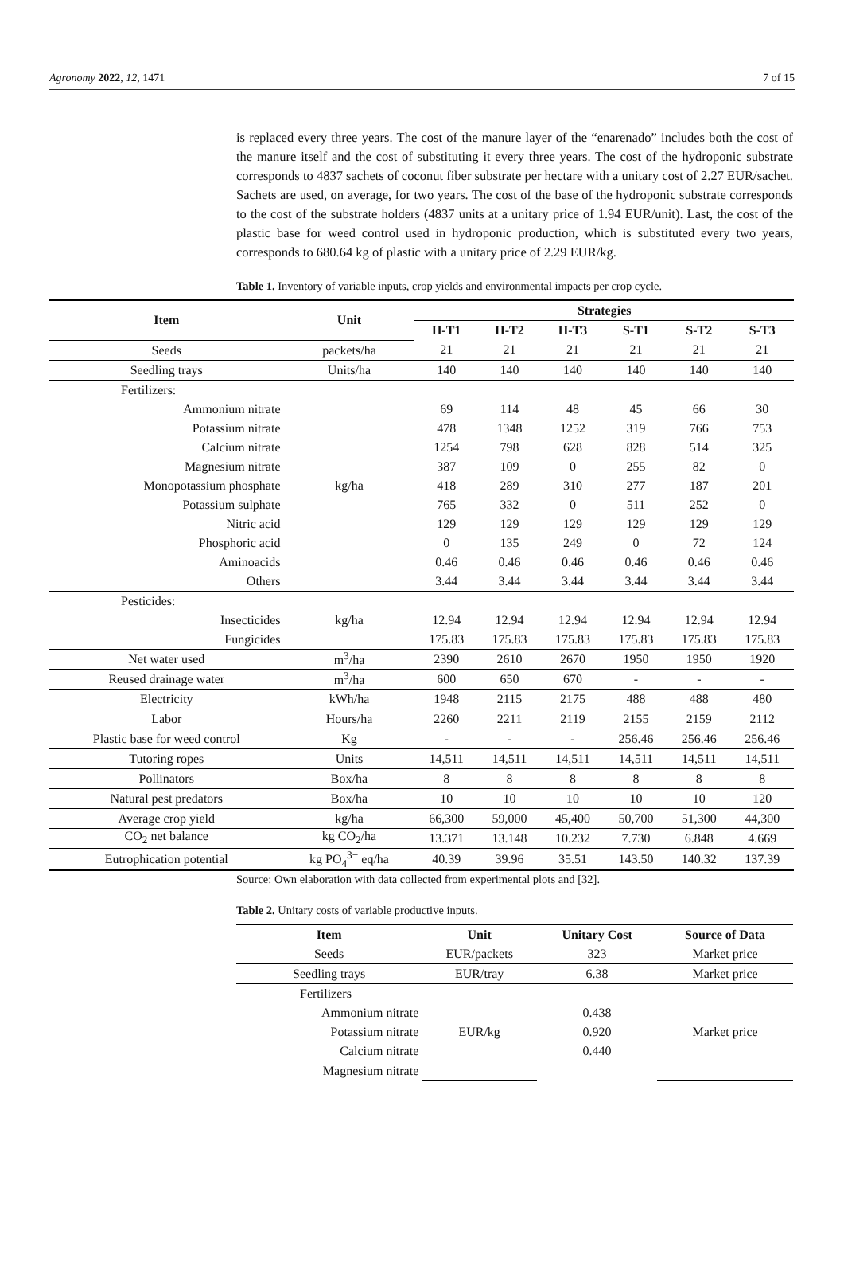Agronomy 2022, 12, 1471 7 of 15
is replaced every three years. The cost of the manure layer of the “enarenado” includes both the cost of the manure itself and the cost of substituting it every three years. The cost of the hydroponic substrate corresponds to 4837 sachets of coconut fiber substrate per hectare with a unitary cost of 2.27 EUR/sachet. Sachets are used, on average, for two years. The cost of the base of the hydroponic substrate corresponds to the cost of the substrate holders (4837 units at a unitary price of 1.94 EUR/unit). Last, the cost of the plastic base for weed control used in hydroponic production, which is substituted every two years, corresponds to 680.64 kg of plastic with a unitary price of 2.29 EUR/kg.
Table 1. Inventory of variable inputs, crop yields and environmental impacts per crop cycle.
| Item | Unit | Strategies | | | | | |
| --- | --- | --- | --- | --- | --- | --- | --- |
| | | H-T1 | H-T2 | H-T3 | S-T1 | S-T2 | S-T3 |
| Seeds | packets/ha | 21 | 21 | 21 | 21 | 21 | 21 |
| Seedling trays | Units/ha | 140 | 140 | 140 | 140 | 140 | 140 |
| Fertilizers: | | | | | | | |
| Ammonium nitrate | | 69 | 114 | 48 | 45 | 66 | 30 |
| Potassium nitrate | | 478 | 1348 | 1252 | 319 | 766 | 753 |
| Calcium nitrate | | 1254 | 798 | 628 | 828 | 514 | 325 |
| Magnesium nitrate | | 387 | 109 | 0 | 255 | 82 | 0 |
| Monopotassium phosphate | kg/ha | 418 | 289 | 310 | 277 | 187 | 201 |
| Potassium sulphate | | 765 | 332 | 0 | 511 | 252 | 0 |
| Nitric acid | | 129 | 129 | 129 | 129 | 129 | 129 |
| Phosphoric acid | | 0 | 135 | 249 | 0 | 72 | 124 |
| Aminoacids | | 0.46 | 0.46 | 0.46 | 0.46 | 0.46 | 0.46 |
| Others | | 3.44 | 3.44 | 3.44 | 3.44 | 3.44 | 3.44 |
| Pesticides: | | | | | | | |
| Insecticides | kg/ha | 12.94 | 12.94 | 12.94 | 12.94 | 12.94 | 12.94 |
| Fungicides | | 175.83 | 175.83 | 175.83 | 175.83 | 175.83 | 175.83 |
| Net water used | m<sup>3</sup>/ha | 2390 | 2610 | 2670 | 1950 | 1950 | 1920 |
| Reused drainage water | m<sup>3</sup>/ha | 600 | 650 | 670 | - | - | - |
| Electricity | kWh/ha | 1948 | 2115 | 2175 | 488 | 488 | 480 |
| Labor | Hours/ha | 2260 | 2211 | 2119 | 2155 | 2159 | 2112 |
| Plastic base for weed control | Kg | - | - | - | 256.46 | 256.46 | 256.46 |
| Tutoring ropes | Units | 14,511 | 14,511 | 14,511 | 14,511 | 14,511 | 14,511 |
| Pollinators | Box/ha | 8 | 8 | 8 | 8 | 8 | 8 |
| Natural pest predators | Box/ha | 10 | 10 | 10 | 10 | 10 | 120 |
| Average crop yield | kg/ha | 66,300 | 59,000 | 45,400 | 50,700 | 51,300 | 44,300 |
| CO<sub>2</sub> net balance | kg CO<sub>2</sub>/ha | 13.371 | 13.148 | 10.232 | 7.730 | 6.848 | 4.669 |
| Eutrophication potential | kg PO<sub>4</sub><sup>3−</sup> eq/ha | 40.39 | 39.96 | 35.51 | 143.50 | 140.32 | 137.39 |
Source: Own elaboration with data collected from experimental plots and [32].
Table 2. Unitary costs of variable productive inputs.
| Item | Unit | Unitary Cost | Source of Data |
| --- | --- | --- | --- |
| Seeds | EUR/packets | 323 | Market price |
| Seedling trays | EUR/tray | 6.38 | Market price |
| Fertilizers | | | |
| Ammonium nitrate | | 0.438 | |
| Potassium nitrate | EUR/kg | 0.920 | Market price |
| Calcium nitrate | | 0.440 | |
| Magnesium nitrate | | | |